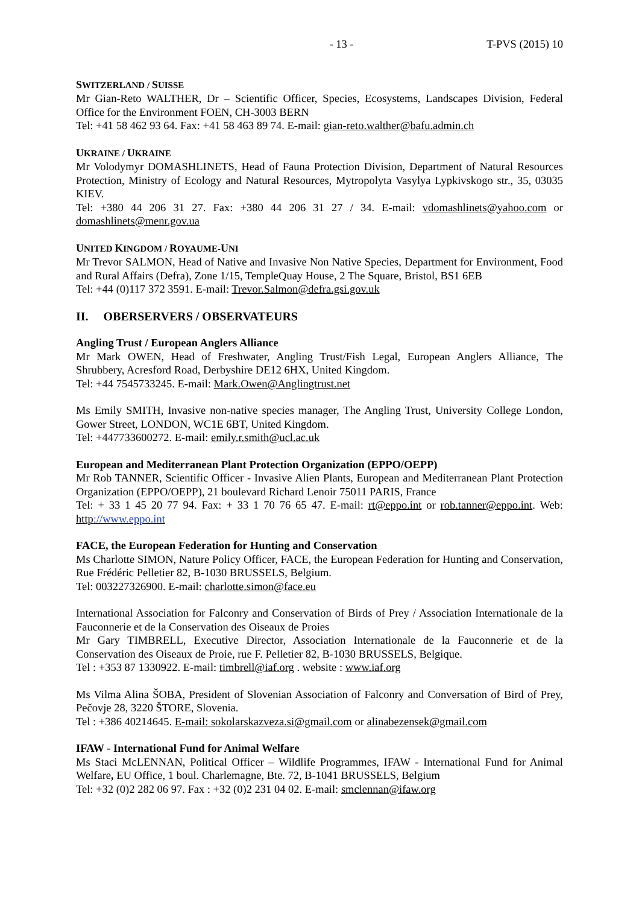- 13 - T-PVS (2015) 10
SWITZERLAND / SUISSE
Mr Gian-Reto WALTHER, Dr – Scientific Officer, Species, Ecosystems, Landscapes Division, Federal Office for the Environment FOEN, CH-3003 BERN
Tel: +41 58 462 93 64. Fax: +41 58 463 89 74. E-mail: gian-reto.walther@bafu.admin.ch
UKRAINE / UKRAINE
Mr Volodymyr DOMASHLINETS, Head of Fauna Protection Division, Department of Natural Resources Protection, Ministry of Ecology and Natural Resources, Mytropolyta Vasylya Lypkivskogo str., 35, 03035 KIEV.
Tel: +380 44 206 31 27. Fax: +380 44 206 31 27 / 34. E-mail: vdomashlinets@yahoo.com or domashlinets@menr.gov.ua
UNITED KINGDOM / ROYAUME-UNI
Mr Trevor SALMON, Head of Native and Invasive Non Native Species, Department for Environment, Food and Rural Affairs (Defra), Zone 1/15, TempleQuay House, 2 The Square, Bristol, BS1 6EB
Tel: +44 (0)117 372 3591. E-mail: Trevor.Salmon@defra.gsi.gov.uk
II. OBERSERVERS / OBSERVATEURS
Angling Trust / European Anglers Alliance
Mr Mark OWEN, Head of Freshwater, Angling Trust/Fish Legal, European Anglers Alliance, The Shrubbery, Acresford Road, Derbyshire DE12 6HX, United Kingdom.
Tel: +44 7545733245. E-mail: Mark.Owen@Anglingtrust.net
Ms Emily SMITH, Invasive non-native species manager, The Angling Trust, University College London, Gower Street, LONDON, WC1E 6BT, United Kingdom.
Tel: +447733600272. E-mail: emily.r.smith@ucl.ac.uk
European and Mediterranean Plant Protection Organization (EPPO/OEPP)
Mr Rob TANNER, Scientific Officer - Invasive Alien Plants, European and Mediterranean Plant Protection Organization (EPPO/OEPP), 21 boulevard Richard Lenoir 75011 PARIS, France
Tel: + 33 1 45 20 77 94. Fax: + 33 1 70 76 65 47. E-mail: rt@eppo.int or rob.tanner@eppo.int. Web: http://www.eppo.int
FACE, the European Federation for Hunting and Conservation
Ms Charlotte SIMON, Nature Policy Officer, FACE, the European Federation for Hunting and Conservation, Rue Frédéric Pelletier 82, B-1030 BRUSSELS, Belgium.
Tel: 003227326900. E-mail: charlotte.simon@face.eu
International Association for Falconry and Conservation of Birds of Prey / Association Internationale de la Fauconnerie et de la Conservation des Oiseaux de Proies
Mr Gary TIMBRELL, Executive Director, Association Internationale de la Fauconnerie et de la Conservation des Oiseaux de Proie, rue F. Pelletier 82, B-1030 BRUSSELS, Belgique.
Tel : +353 87 1330922. E-mail: timbrell@iaf.org . website : www.iaf.org
Ms Vilma Alina ŠOBA, President of Slovenian Association of Falconry and Conversation of Bird of Prey, Pečovje 28, 3220 ŠTORE, Slovenia.
Tel : +386 40214645. E-mail: sokolarskazveza.si@gmail.com or alinabezensek@gmail.com
IFAW - International Fund for Animal Welfare
Ms Staci McLENNAN, Political Officer – Wildlife Programmes, IFAW - International Fund for Animal Welfare, EU Office, 1 boul. Charlemagne, Bte. 72, B-1041 BRUSSELS, Belgium
Tel: +32 (0)2 282 06 97. Fax : +32 (0)2 231 04 02. E-mail: smclennan@ifaw.org